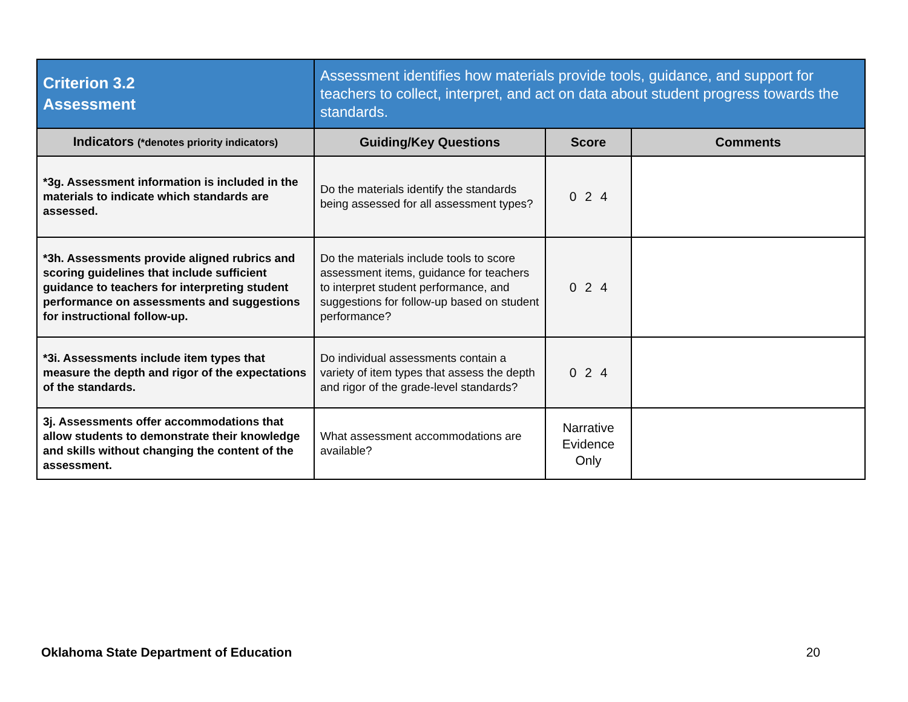| Criterion 3.2 Assessment | Assessment identifies how materials provide tools, guidance, and support for teachers to collect, interpret, and act on data about student progress towards the standards. | | |
| Indicators (*denotes priority indicators) | Guiding/Key Questions | Score | Comments |
| *3g. Assessment information is included in the materials to indicate which standards are assessed. | Do the materials identify the standards being assessed for all assessment types? | 0 2 4 | |
| *3h. Assessments provide aligned rubrics and scoring guidelines that include sufficient guidance to teachers for interpreting student performance on assessments and suggestions for instructional follow-up. | Do the materials include tools to score assessment items, guidance for teachers to interpret student performance, and suggestions for follow-up based on student performance? | 0 2 4 | |
| *3i. Assessments include item types that measure the depth and rigor of the expectations of the standards. | Do individual assessments contain a variety of item types that assess the depth and rigor of the grade-level standards? | 0 2 4 | |
| 3j. Assessments offer accommodations that allow students to demonstrate their knowledge and skills without changing the content of the assessment. | What assessment accommodations are available? | Narrative Evidence Only | |
Oklahoma State Department of Education 20